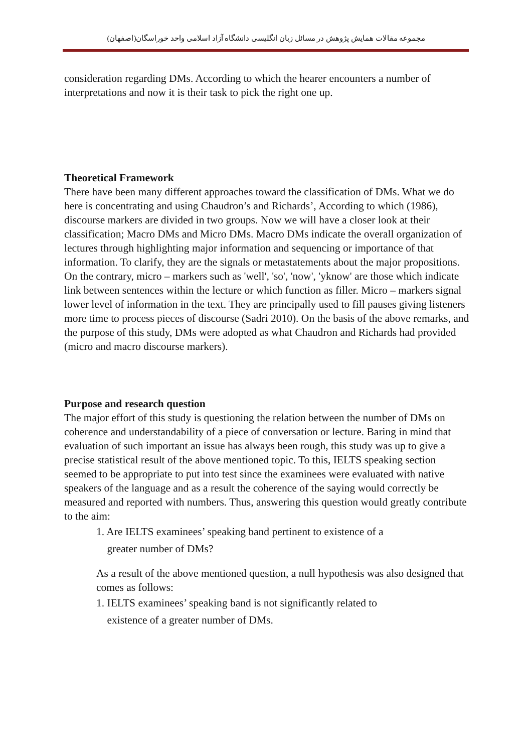مجموعه مقالات همایش پژوهش در مسائل زبان انگلیسی دانشگاه آزاد اسلامی واحد خوراسگان(اصفهان)
consideration regarding DMs. According to which the hearer encounters a number of interpretations and now it is their task to pick the right one up.
Theoretical Framework
There have been many different approaches toward the classification of DMs. What we do here is concentrating and using Chaudron’s and Richards’, According to which (1986), discourse markers are divided in two groups. Now we will have a closer look at their classification; Macro DMs and Micro DMs. Macro DMs indicate the overall organization of lectures through highlighting major information and sequencing or importance of that information. To clarify, they are the signals or metastatements about the major propositions. On the contrary, micro – markers such as 'well', 'so', 'now', 'yknow' are those which indicate link between sentences within the lecture or which function as filler. Micro – markers signal lower level of information in the text. They are principally used to fill pauses giving listeners more time to process pieces of discourse (Sadri 2010). On the basis of the above remarks, and the purpose of this study, DMs were adopted as what Chaudron and Richards had provided (micro and macro discourse markers).
Purpose and research question
The major effort of this study is questioning the relation between the number of DMs on coherence and understandability of a piece of conversation or lecture. Baring in mind that evaluation of such important an issue has always been rough, this study was up to give a precise statistical result of the above mentioned topic. To this, IELTS speaking section seemed to be appropriate to put into test since the examinees were evaluated with native speakers of the language and as a result the coherence of the saying would correctly be measured and reported with numbers. Thus, answering this question would greatly contribute to the aim:
1. Are IELTS examinees’ speaking band pertinent to existence of a
greater number of DMs?
As a result of the above mentioned question, a null hypothesis was also designed that comes as follows:
1. IELTS examinees’ speaking band is not significantly related to
existence of a greater number of DMs.